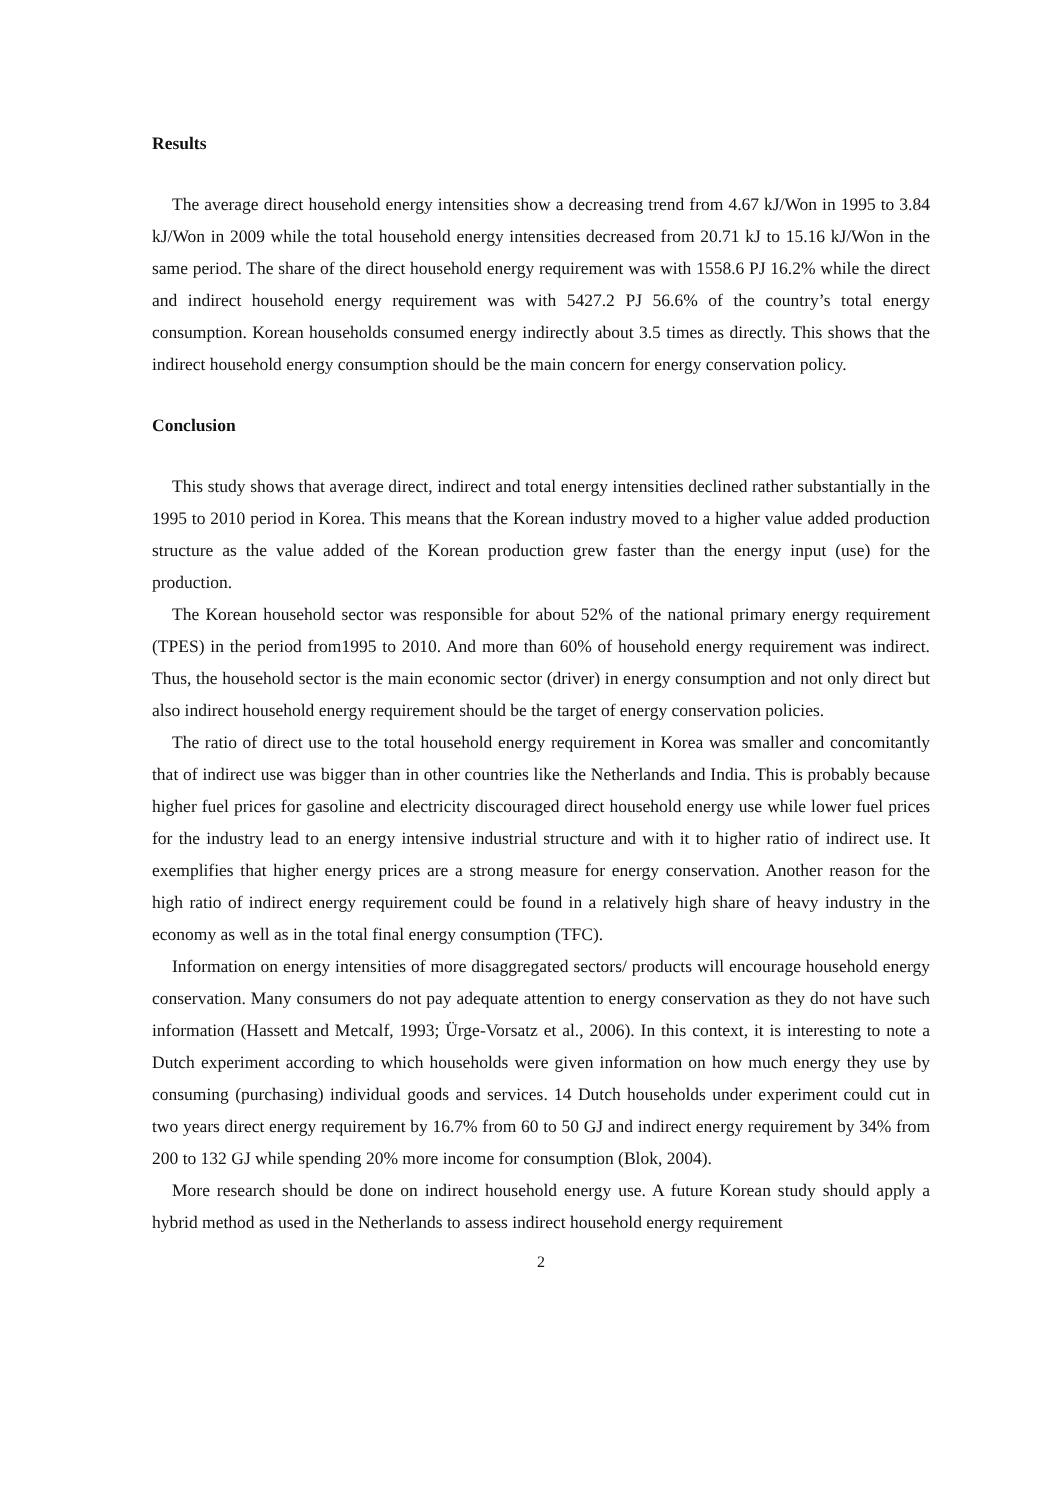Results
The average direct household energy intensities show a decreasing trend from 4.67 kJ/Won in 1995 to 3.84 kJ/Won in 2009 while the total household energy intensities decreased from 20.71 kJ to 15.16 kJ/Won in the same period. The share of the direct household energy requirement was with 1558.6 PJ 16.2% while the direct and indirect household energy requirement was with 5427.2 PJ 56.6% of the country’s total energy consumption. Korean households consumed energy indirectly about 3.5 times as directly. This shows that the indirect household energy consumption should be the main concern for energy conservation policy.
Conclusion
This study shows that average direct, indirect and total energy intensities declined rather substantially in the 1995 to 2010 period in Korea. This means that the Korean industry moved to a higher value added production structure as the value added of the Korean production grew faster than the energy input (use) for the production.
The Korean household sector was responsible for about 52% of the national primary energy requirement (TPES) in the period from1995 to 2010. And more than 60% of household energy requirement was indirect. Thus, the household sector is the main economic sector (driver) in energy consumption and not only direct but also indirect household energy requirement should be the target of energy conservation policies.
The ratio of direct use to the total household energy requirement in Korea was smaller and concomitantly that of indirect use was bigger than in other countries like the Netherlands and India. This is probably because higher fuel prices for gasoline and electricity discouraged direct household energy use while lower fuel prices for the industry lead to an energy intensive industrial structure and with it to higher ratio of indirect use. It exemplifies that higher energy prices are a strong measure for energy conservation. Another reason for the high ratio of indirect energy requirement could be found in a relatively high share of heavy industry in the economy as well as in the total final energy consumption (TFC).
Information on energy intensities of more disaggregated sectors/ products will encourage household energy conservation. Many consumers do not pay adequate attention to energy conservation as they do not have such information (Hassett and Metcalf, 1993; Ürge-Vorsatz et al., 2006). In this context, it is interesting to note a Dutch experiment according to which households were given information on how much energy they use by consuming (purchasing) individual goods and services. 14 Dutch households under experiment could cut in two years direct energy requirement by 16.7% from 60 to 50 GJ and indirect energy requirement by 34% from 200 to 132 GJ while spending 20% more income for consumption (Blok, 2004).
More research should be done on indirect household energy use. A future Korean study should apply a hybrid method as used in the Netherlands to assess indirect household energy requirement
2